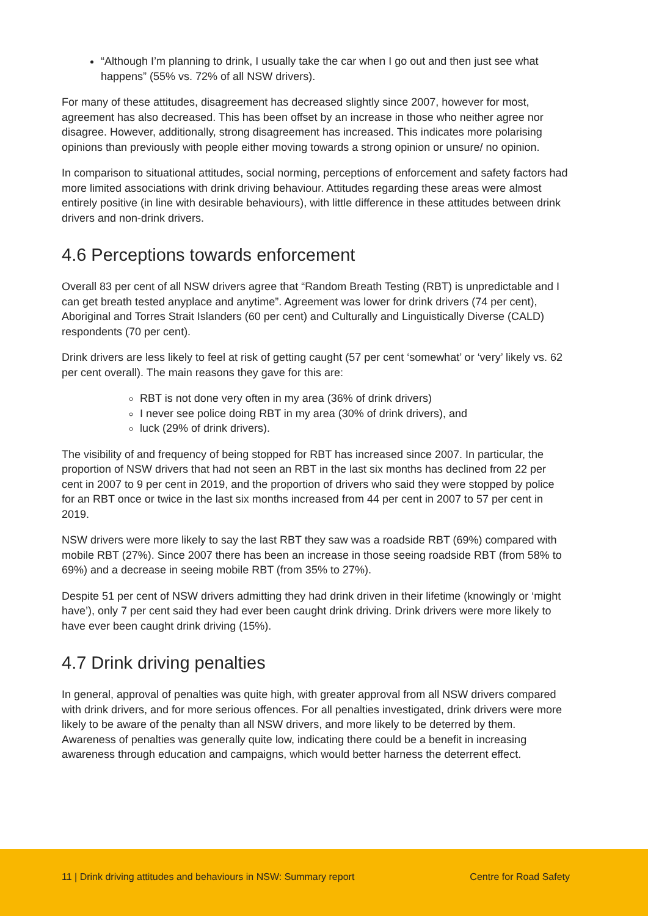“Although I’m planning to drink, I usually take the car when I go out and then just see what happens” (55% vs. 72% of all NSW drivers).
For many of these attitudes, disagreement has decreased slightly since 2007, however for most, agreement has also decreased. This has been offset by an increase in those who neither agree nor disagree. However, additionally, strong disagreement has increased. This indicates more polarising opinions than previously with people either moving towards a strong opinion or unsure/ no opinion.
In comparison to situational attitudes, social norming, perceptions of enforcement and safety factors had more limited associations with drink driving behaviour. Attitudes regarding these areas were almost entirely positive (in line with desirable behaviours), with little difference in these attitudes between drink drivers and non-drink drivers.
4.6 Perceptions towards enforcement
Overall 83 per cent of all NSW drivers agree that “Random Breath Testing (RBT) is unpredictable and I can get breath tested anyplace and anytime”. Agreement was lower for drink drivers (74 per cent), Aboriginal and Torres Strait Islanders (60 per cent) and Culturally and Linguistically Diverse (CALD) respondents (70 per cent).
Drink drivers are less likely to feel at risk of getting caught (57 per cent ‘somewhat’ or ‘very’ likely vs. 62 per cent overall). The main reasons they gave for this are:
RBT is not done very often in my area (36% of drink drivers)
I never see police doing RBT in my area (30% of drink drivers), and
luck (29% of drink drivers).
The visibility of and frequency of being stopped for RBT has increased since 2007. In particular, the proportion of NSW drivers that had not seen an RBT in the last six months has declined from 22 per cent in 2007 to 9 per cent in 2019, and the proportion of drivers who said they were stopped by police for an RBT once or twice in the last six months increased from 44 per cent in 2007 to 57 per cent in 2019.
NSW drivers were more likely to say the last RBT they saw was a roadside RBT (69%) compared with mobile RBT (27%). Since 2007 there has been an increase in those seeing roadside RBT (from 58% to 69%) and a decrease in seeing mobile RBT (from 35% to 27%).
Despite 51 per cent of NSW drivers admitting they had drink driven in their lifetime (knowingly or ‘might have’), only 7 per cent said they had ever been caught drink driving. Drink drivers were more likely to have ever been caught drink driving (15%).
4.7 Drink driving penalties
In general, approval of penalties was quite high, with greater approval from all NSW drivers compared with drink drivers, and for more serious offences. For all penalties investigated, drink drivers were more likely to be aware of the penalty than all NSW drivers, and more likely to be deterred by them. Awareness of penalties was generally quite low, indicating there could be a benefit in increasing awareness through education and campaigns, which would better harness the deterrent effect.
11 | Drink driving attitudes and behaviours in NSW: Summary report Centre for Road Safety